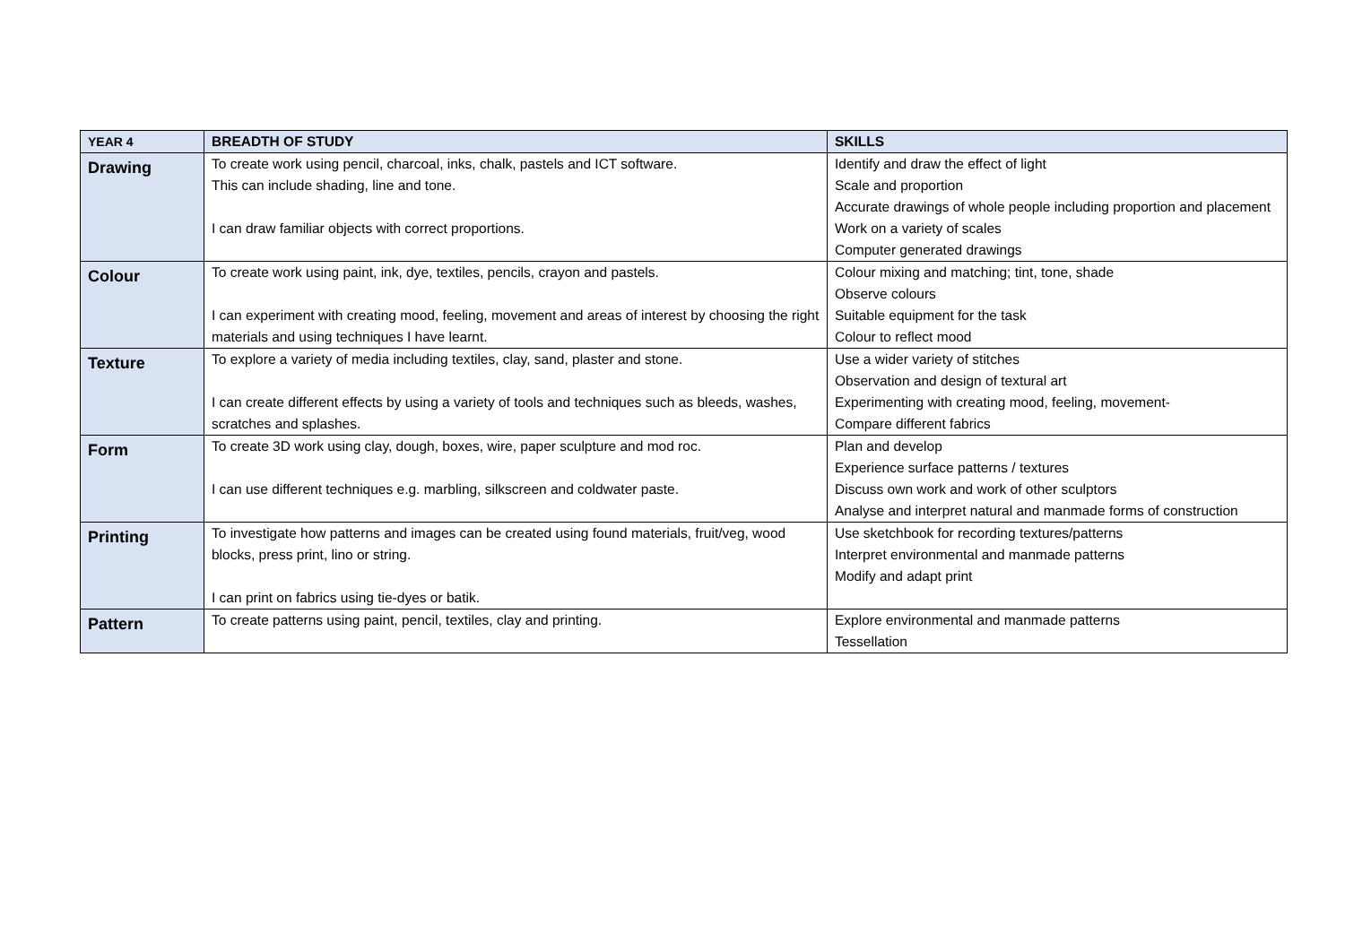| YEAR 4 | BREADTH OF STUDY | SKILLS |
| --- | --- | --- |
| Drawing | To create work using pencil, charcoal, inks, chalk, pastels and ICT software. This can include shading, line and tone. I can draw familiar objects with correct proportions. | Identify and draw the effect of light Scale and proportion Accurate drawings of whole people including proportion and placement Work on a variety of scales Computer generated drawings |
| Colour | To create work using paint, ink, dye, textiles, pencils, crayon and pastels. I can experiment with creating mood, feeling, movement and areas of interest by choosing the right materials and using techniques I have learnt. | Colour mixing and matching; tint, tone, shade Observe colours Suitable equipment for the task Colour to reflect mood |
| Texture | To explore a variety of media including textiles, clay, sand, plaster and stone. I can create different effects by using a variety of tools and techniques such as bleeds, washes, scratches and splashes. | Use a wider variety of stitches Observation and design of textural art Experimenting with creating mood, feeling, movement- Compare different fabrics |
| Form | To create 3D work using clay, dough, boxes, wire, paper sculpture and mod roc. I can use different techniques e.g. marbling, silkscreen and coldwater paste. | Plan and develop Experience surface patterns / textures Discuss own work and work of other sculptors Analyse and interpret natural and manmade forms of construction |
| Printing | To investigate how patterns and images can be created using found materials, fruit/veg, wood blocks, press print, lino or string. I can print on fabrics using tie-dyes or batik. | Use sketchbook for recording textures/patterns Interpret environmental and manmade patterns Modify and adapt print |
| Pattern | To create patterns using paint, pencil, textiles, clay and printing. | Explore environmental and manmade patterns Tessellation |